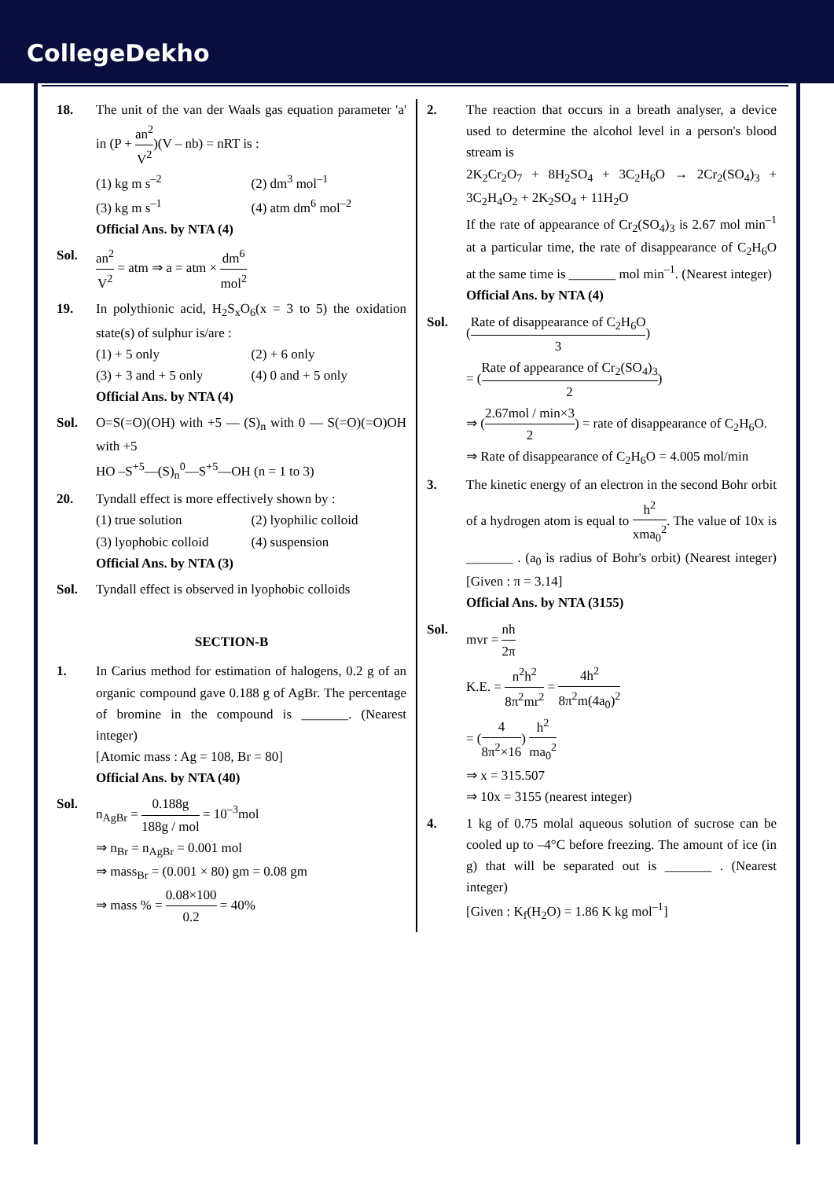CollegeDekho
18. The unit of the van der Waals gas equation parameter 'a' in (P + an<sup>2</sup> V<sup>2</sup>)(V – nb) = nRT is :
(1) kg m s<sup>–2</sup>
(2) dm<sup>3</sup> mol<sup>–1</sup>
(3) kg m s<sup>–1</sup>
(4) atm dm<sup>6</sup> mol<sup>–2</sup>
Official Ans. by NTA (4)
Sol. an<sup>2</sup> V<sup>2</sup> = atm ⇒ a = atm × dm<sup>6</sup> mol<sup>2</sup>
19. In polythionic acid, H<sub>2</sub>S<sub>x</sub>O<sub>6</sub>(x = 3 to 5) the oxidation state(s) of sulphur is/are :
(1) + 5 only
(2) + 6 only
(3) + 3 and + 5 only
(4) 0 and + 5 only
Official Ans. by NTA (4)
Sol. O=S(=O)(OH) with +5 — (S)<sub>n</sub> with 0 — S(=O)(=O)OH with +5
HO –S<sup>+5</sup>—(S)<sub>n</sub><sup>0</sup>—S<sup>+5</sup>—OH (n = 1 to 3)
20. Tyndall effect is more effectively shown by :
(1) true solution
(2) lyophilic colloid
(3) lyophobic colloid
(4) suspension
Official Ans. by NTA (3)
Sol. Tyndall effect is observed in lyophobic colloids
SECTION-B
1. In Carius method for estimation of halogens, 0.2 g of an organic compound gave 0.188 g of AgBr. The percentage of bromine in the compound is _______. (Nearest integer)
[Atomic mass : Ag = 108, Br = 80]
Official Ans. by NTA (40)
Sol. n<sub>AgBr</sub> = 0.188g 188g / mol = 10<sup>–3</sup>mol
⇒ n<sub>Br</sub> = n<sub>AgBr</sub> = 0.001 mol
⇒ mass<sub>Br</sub> = (0.001 × 80) gm = 0.08 gm
⇒ mass % = 0.08×100 0.2 = 40%
2. The reaction that occurs in a breath analyser, a device used to determine the alcohol level in a person's blood stream is
2K<sub>2</sub>Cr<sub>2</sub>O<sub>7</sub> + 8H<sub>2</sub>SO<sub>4</sub> + 3C<sub>2</sub>H<sub>6</sub>O → 2Cr<sub>2</sub>(SO<sub>4</sub>)<sub>3</sub> + 3C<sub>2</sub>H<sub>4</sub>O<sub>2</sub> + 2K<sub>2</sub>SO<sub>4</sub> + 11H<sub>2</sub>O
If the rate of appearance of Cr<sub>2</sub>(SO<sub>4</sub>)<sub>3</sub> is 2.67 mol min<sup>–1</sup> at a particular time, the rate of disappearance of C<sub>2</sub>H<sub>6</sub>O at the same time is _______ mol min<sup>–1</sup>. (Nearest integer)
Official Ans. by NTA (4)
Sol. (Rate of disappearance of C<sub>2</sub>H<sub>6</sub>O 3)
= (Rate of appearance of Cr<sub>2</sub>(SO<sub>4</sub>)<sub>3</sub> 2)
⇒ (2.67mol / min×3 2) = rate of disappearance of C<sub>2</sub>H<sub>6</sub>O.
⇒ Rate of disappearance of C<sub>2</sub>H<sub>6</sub>O = 4.005 mol/min
3. The kinetic energy of an electron in the second Bohr orbit of a hydrogen atom is equal to h<sup>2</sup> xma<sub>0</sub><sup>2</sup>. The value of 10x is _______ . (a<sub>0</sub> is radius of Bohr's orbit) (Nearest integer) [Given : π = 3.14]
Official Ans. by NTA (3155)
Sol. mvr = nh 2π
K.E. = n<sup>2</sup>h<sup>2</sup> 8π<sup>2</sup>mr<sup>2</sup> = 4h<sup>2</sup> 8π<sup>2</sup>m(4a<sub>0</sub>)<sup>2</sup>
= (4 8π<sup>2</sup>×16) h<sup>2</sup> ma<sub>0</sub><sup>2</sup>
⇒ x = 315.507
⇒ 10x = 3155 (nearest integer)
4. 1 kg of 0.75 molal aqueous solution of sucrose can be cooled up to –4°C before freezing. The amount of ice (in g) that will be separated out is _______ . (Nearest integer)
[Given : K<sub>f</sub>(H<sub>2</sub>O) = 1.86 K kg mol<sup>–1</sup>]